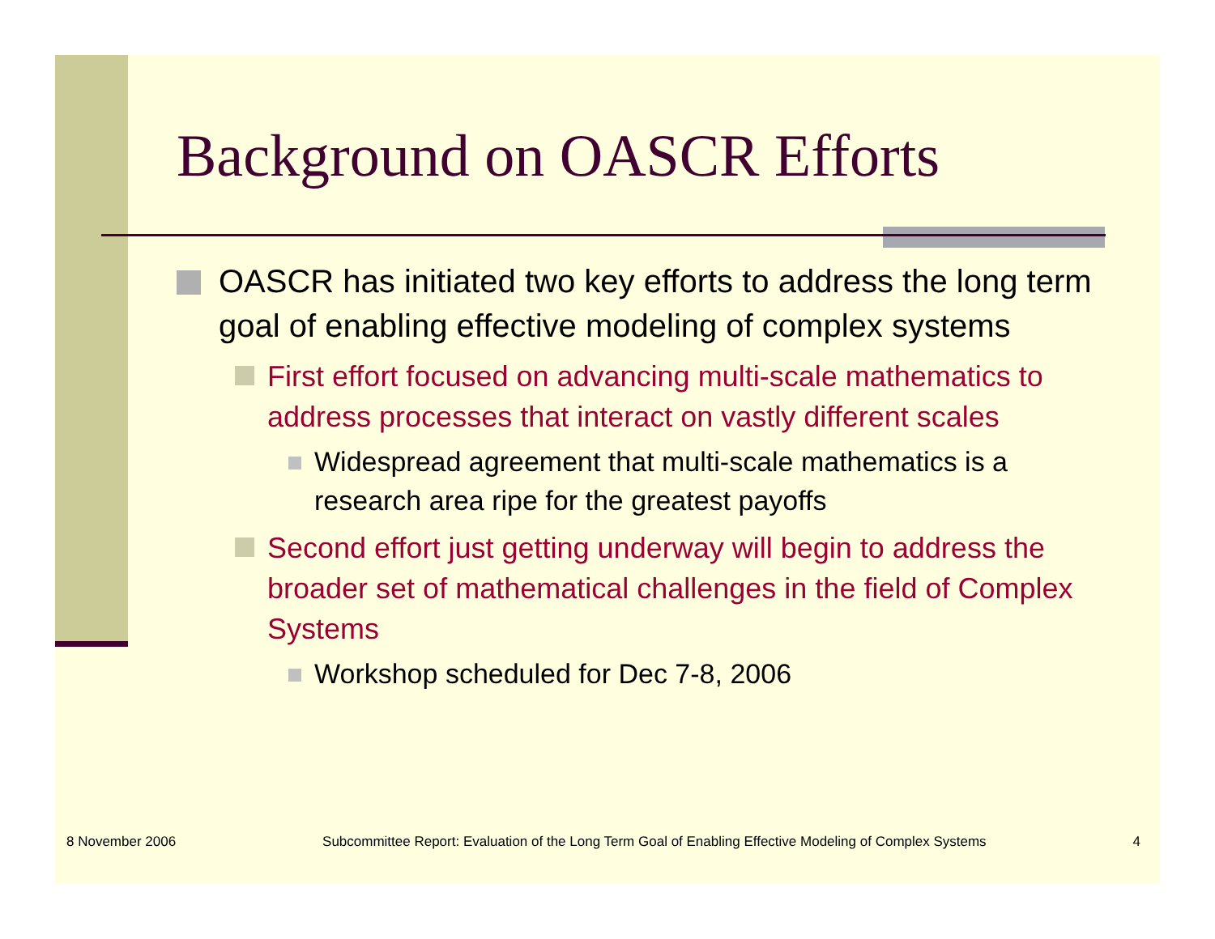Background on OASCR Efforts
OASCR has initiated two key efforts to address the long term goal of enabling effective modeling of complex systems
First effort focused on advancing multi-scale mathematics to address processes that interact on vastly different scales
Widespread agreement that multi-scale mathematics is a research area ripe for the greatest payoffs
Second effort just getting underway will begin to address the broader set of mathematical challenges in the field of Complex Systems
Workshop scheduled for Dec 7-8, 2006
8 November 2006 Subcommittee Report: Evaluation of the Long Term Goal of Enabling Effective Modeling of Complex Systems 4